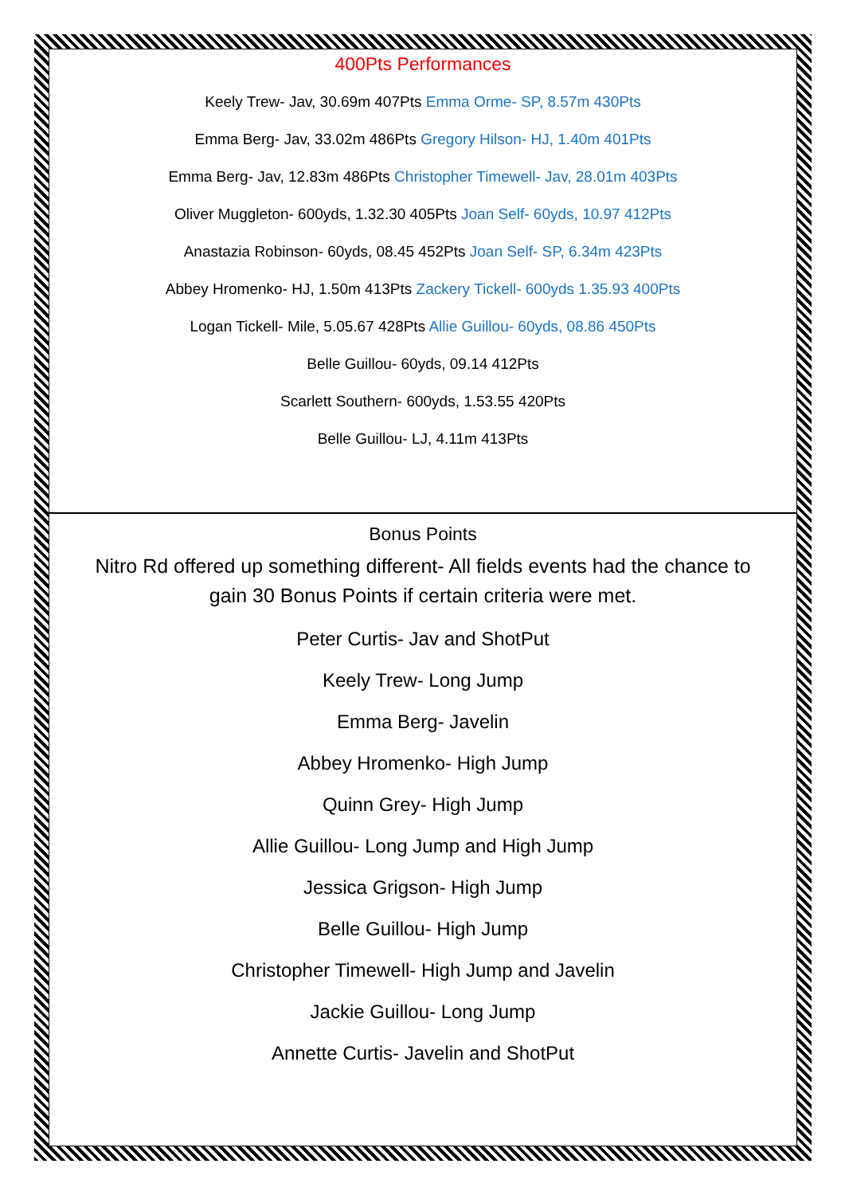400Pts Performances
Keely Trew- Jav, 30.69m 407Pts Emma Orme- SP, 8.57m 430Pts
Emma Berg- Jav, 33.02m 486Pts Gregory Hilson- HJ, 1.40m 401Pts
Emma Berg- Jav, 12.83m 486Pts Christopher Timewell- Jav, 28.01m 403Pts
Oliver Muggleton- 600yds, 1.32.30 405Pts Joan Self- 60yds, 10.97 412Pts
Anastazia Robinson- 60yds, 08.45 452Pts Joan Self- SP, 6.34m 423Pts
Abbey Hromenko- HJ, 1.50m 413Pts Zackery Tickell- 600yds 1.35.93 400Pts
Logan Tickell- Mile, 5.05.67 428Pts Allie Guillou- 60yds, 08.86 450Pts
Belle Guillou- 60yds, 09.14 412Pts
Scarlett Southern- 600yds, 1.53.55 420Pts
Belle Guillou- LJ, 4.11m 413Pts
Bonus Points
Nitro Rd offered up something different- All fields events had the chance to
gain 30 Bonus Points if certain criteria were met.
Peter Curtis- Jav and ShotPut
Keely Trew- Long Jump
Emma Berg- Javelin
Abbey Hromenko- High Jump
Quinn Grey- High Jump
Allie Guillou- Long Jump and High Jump
Jessica Grigson- High Jump
Belle Guillou- High Jump
Christopher Timewell- High Jump and Javelin
Jackie Guillou- Long Jump
Annette Curtis- Javelin and ShotPut